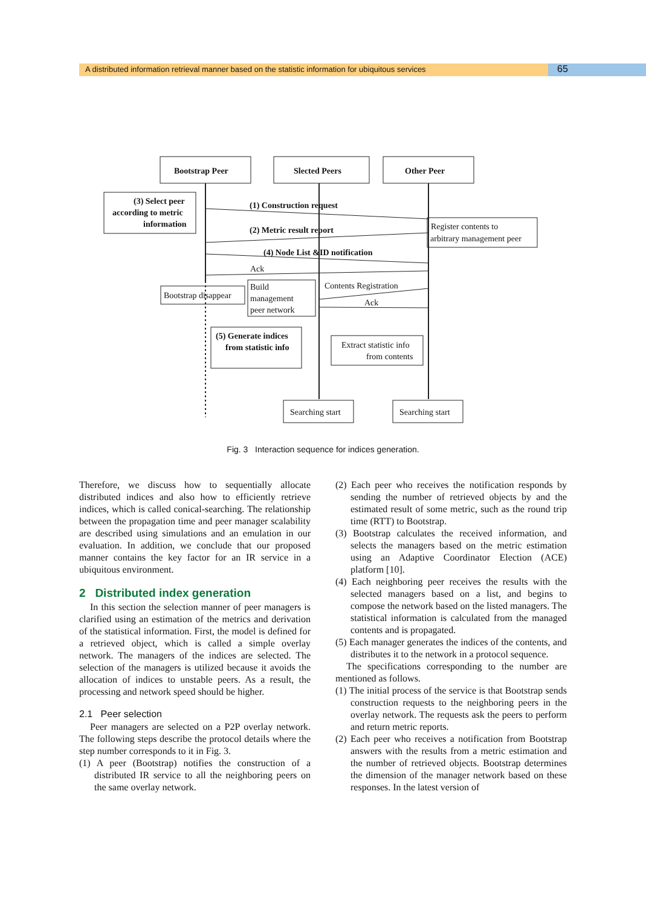A distributed information retrieval manner based on the statistic information for ubiquitous services
65
Bootstrap Peer
Slected Peers
Other Peer
(3) Select peer
according to metric
information
(1) Construction request
(2) Metric result report
(4) Node List &ID notification
(5) Generate indices
from statistic info
Register contents to
arbitrary management peer
Ack
Bootstrap disappear
Build
management
peer network
Contents Registration
Ack
Extract statistic info
from contents
Searching start
Searching start
Fig. 3 Interaction sequence for indices generation.
Therefore, we discuss how to sequentially allocate distributed indices and also how to efficiently retrieve indices, which is called conical-searching. The relationship between the propagation time and peer manager scalability are described using simulations and an emulation in our evaluation. In addition, we conclude that our proposed manner contains the key factor for an IR service in a ubiquitous environment.
2 Distributed index generation
In this section the selection manner of peer managers is clarified using an estimation of the metrics and derivation of the statistical information. First, the model is defined for a retrieved object, which is called a simple overlay network. The managers of the indices are selected. The selection of the managers is utilized because it avoids the allocation of indices to unstable peers. As a result, the processing and network speed should be higher.
2.1 Peer selection
Peer managers are selected on a P2P overlay network. The following steps describe the protocol details where the step number corresponds to it in Fig. 3.
(1) A peer (Bootstrap) notifies the construction of a distributed IR service to all the neighboring peers on the same overlay network.
(2) Each peer who receives the notification responds by sending the number of retrieved objects by and the estimated result of some metric, such as the round trip time (RTT) to Bootstrap.
(3) Bootstrap calculates the received information, and selects the managers based on the metric estimation using an Adaptive Coordinator Election (ACE) platform [10].
(4) Each neighboring peer receives the results with the selected managers based on a list, and begins to compose the network based on the listed managers. The statistical information is calculated from the managed contents and is propagated.
(5) Each manager generates the indices of the contents, and distributes it to the network in a protocol sequence.
The specifications corresponding to the number are mentioned as follows.
(1) The initial process of the service is that Bootstrap sends construction requests to the neighboring peers in the overlay network. The requests ask the peers to perform and return metric reports.
(2) Each peer who receives a notification from Bootstrap answers with the results from a metric estimation and the number of retrieved objects. Bootstrap determines the dimension of the manager network based on these responses. In the latest version of